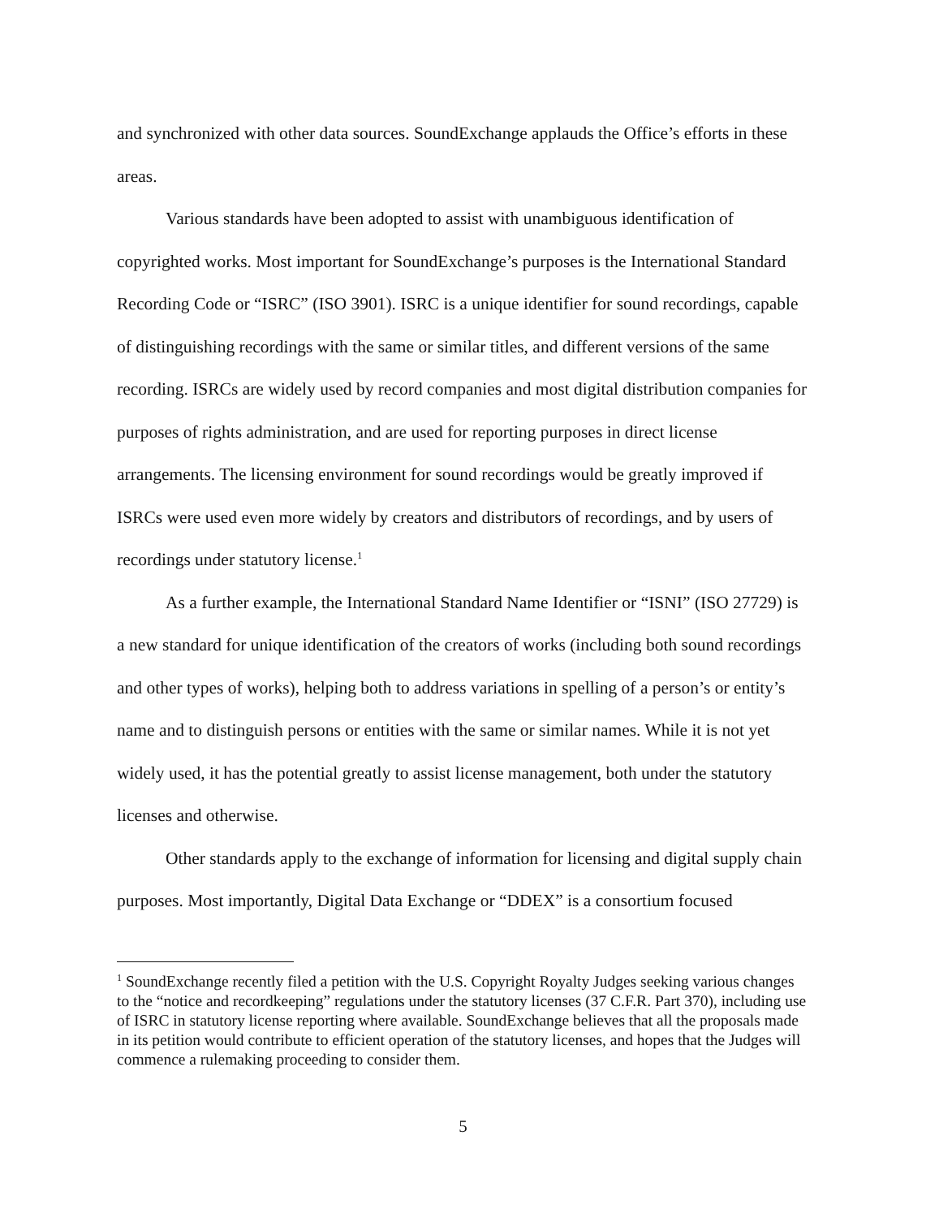and synchronized with other data sources. SoundExchange applauds the Office’s efforts in these areas.
Various standards have been adopted to assist with unambiguous identification of copyrighted works. Most important for SoundExchange’s purposes is the International Standard Recording Code or “ISRC” (ISO 3901). ISRC is a unique identifier for sound recordings, capable of distinguishing recordings with the same or similar titles, and different versions of the same recording. ISRCs are widely used by record companies and most digital distribution companies for purposes of rights administration, and are used for reporting purposes in direct license arrangements. The licensing environment for sound recordings would be greatly improved if ISRCs were used even more widely by creators and distributors of recordings, and by users of recordings under statutory license.<sup>1</sup>
As a further example, the International Standard Name Identifier or “ISNI” (ISO 27729) is a new standard for unique identification of the creators of works (including both sound recordings and other types of works), helping both to address variations in spelling of a person’s or entity’s name and to distinguish persons or entities with the same or similar names. While it is not yet widely used, it has the potential greatly to assist license management, both under the statutory licenses and otherwise.
Other standards apply to the exchange of information for licensing and digital supply chain purposes. Most importantly, Digital Data Exchange or “DDEX” is a consortium focused
<sup>1</sup> SoundExchange recently filed a petition with the U.S. Copyright Royalty Judges seeking various changes to the “notice and recordkeeping” regulations under the statutory licenses (37 C.F.R. Part 370), including use of ISRC in statutory license reporting where available. SoundExchange believes that all the proposals made in its petition would contribute to efficient operation of the statutory licenses, and hopes that the Judges will commence a rulemaking proceeding to consider them.
5